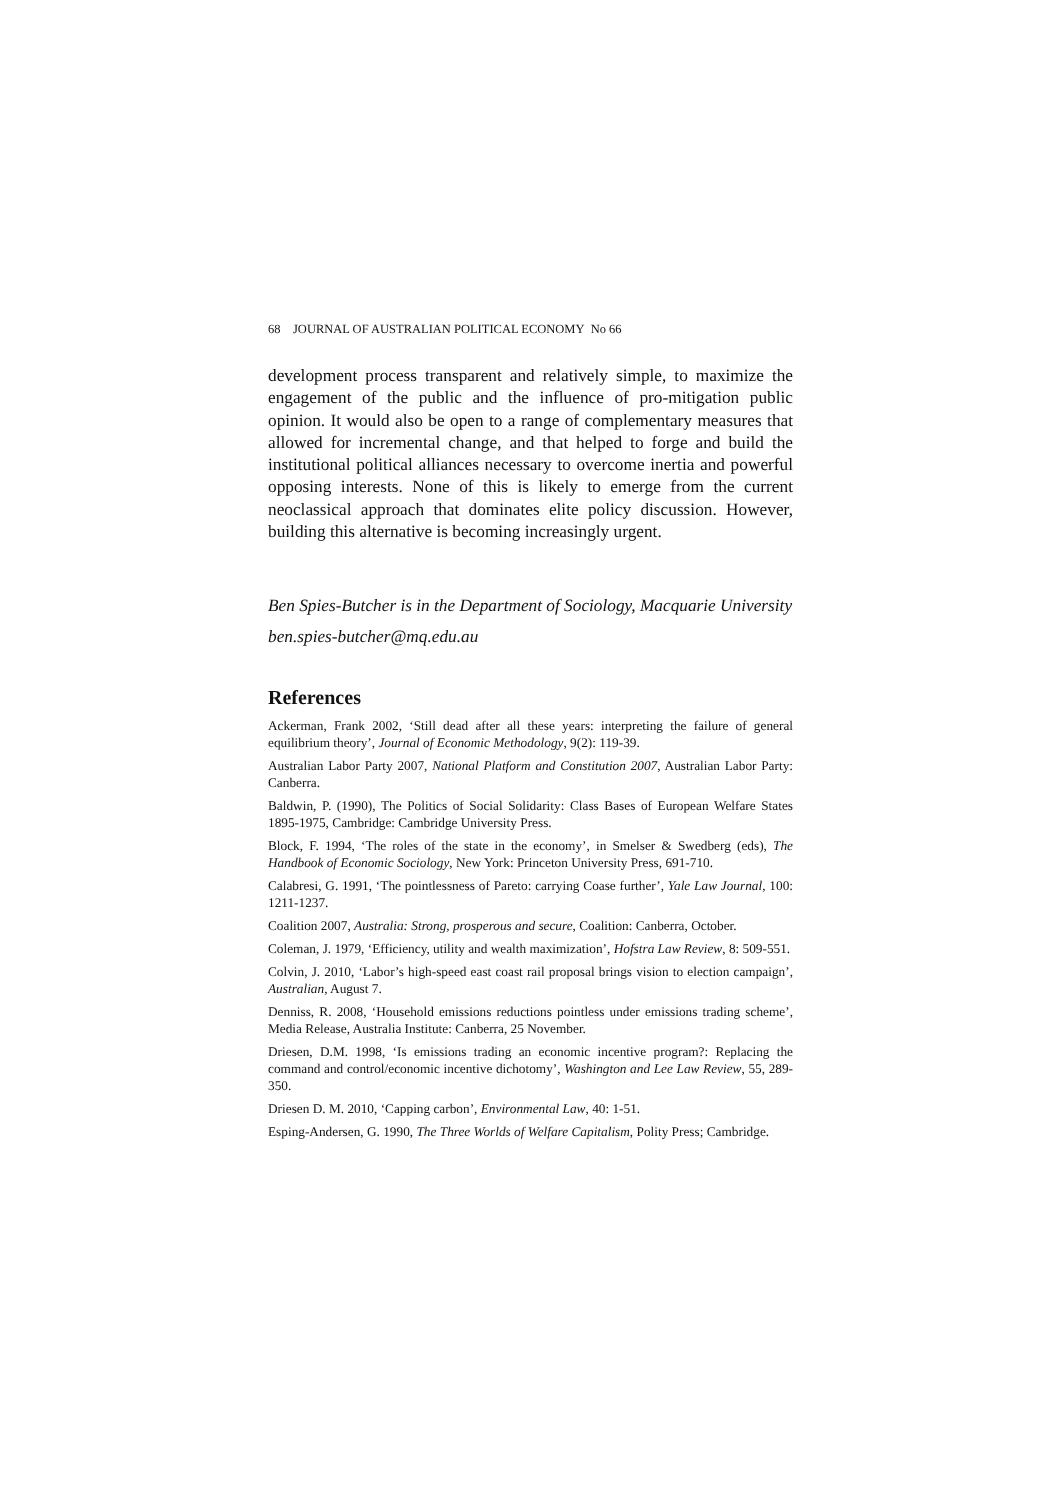68 JOURNAL OF AUSTRALIAN POLITICAL ECONOMY No 66
development process transparent and relatively simple, to maximize the engagement of the public and the influence of pro-mitigation public opinion. It would also be open to a range of complementary measures that allowed for incremental change, and that helped to forge and build the institutional political alliances necessary to overcome inertia and powerful opposing interests. None of this is likely to emerge from the current neoclassical approach that dominates elite policy discussion. However, building this alternative is becoming increasingly urgent.
Ben Spies-Butcher is in the Department of Sociology, Macquarie University
ben.spies-butcher@mq.edu.au
References
Ackerman, Frank 2002, ‘Still dead after all these years: interpreting the failure of general equilibrium theory’, Journal of Economic Methodology, 9(2): 119-39.
Australian Labor Party 2007, National Platform and Constitution 2007, Australian Labor Party: Canberra.
Baldwin, P. (1990), The Politics of Social Solidarity: Class Bases of European Welfare States 1895-1975, Cambridge: Cambridge University Press.
Block, F. 1994, ‘The roles of the state in the economy’, in Smelser & Swedberg (eds), The Handbook of Economic Sociology, New York: Princeton University Press, 691-710.
Calabresi, G. 1991, ‘The pointlessness of Pareto: carrying Coase further’, Yale Law Journal, 100: 1211-1237.
Coalition 2007, Australia: Strong, prosperous and secure, Coalition: Canberra, October.
Coleman, J. 1979, ‘Efficiency, utility and wealth maximization’, Hofstra Law Review, 8: 509-551.
Colvin, J. 2010, ‘Labor’s high-speed east coast rail proposal brings vision to election campaign’, Australian, August 7.
Denniss, R. 2008, ‘Household emissions reductions pointless under emissions trading scheme’, Media Release, Australia Institute: Canberra, 25 November.
Driesen, D.M. 1998, ‘Is emissions trading an economic incentive program?: Replacing the command and control/economic incentive dichotomy’, Washington and Lee Law Review, 55, 289-350.
Driesen D. M. 2010, ‘Capping carbon’, Environmental Law, 40: 1-51.
Esping-Andersen, G. 1990, The Three Worlds of Welfare Capitalism, Polity Press; Cambridge.